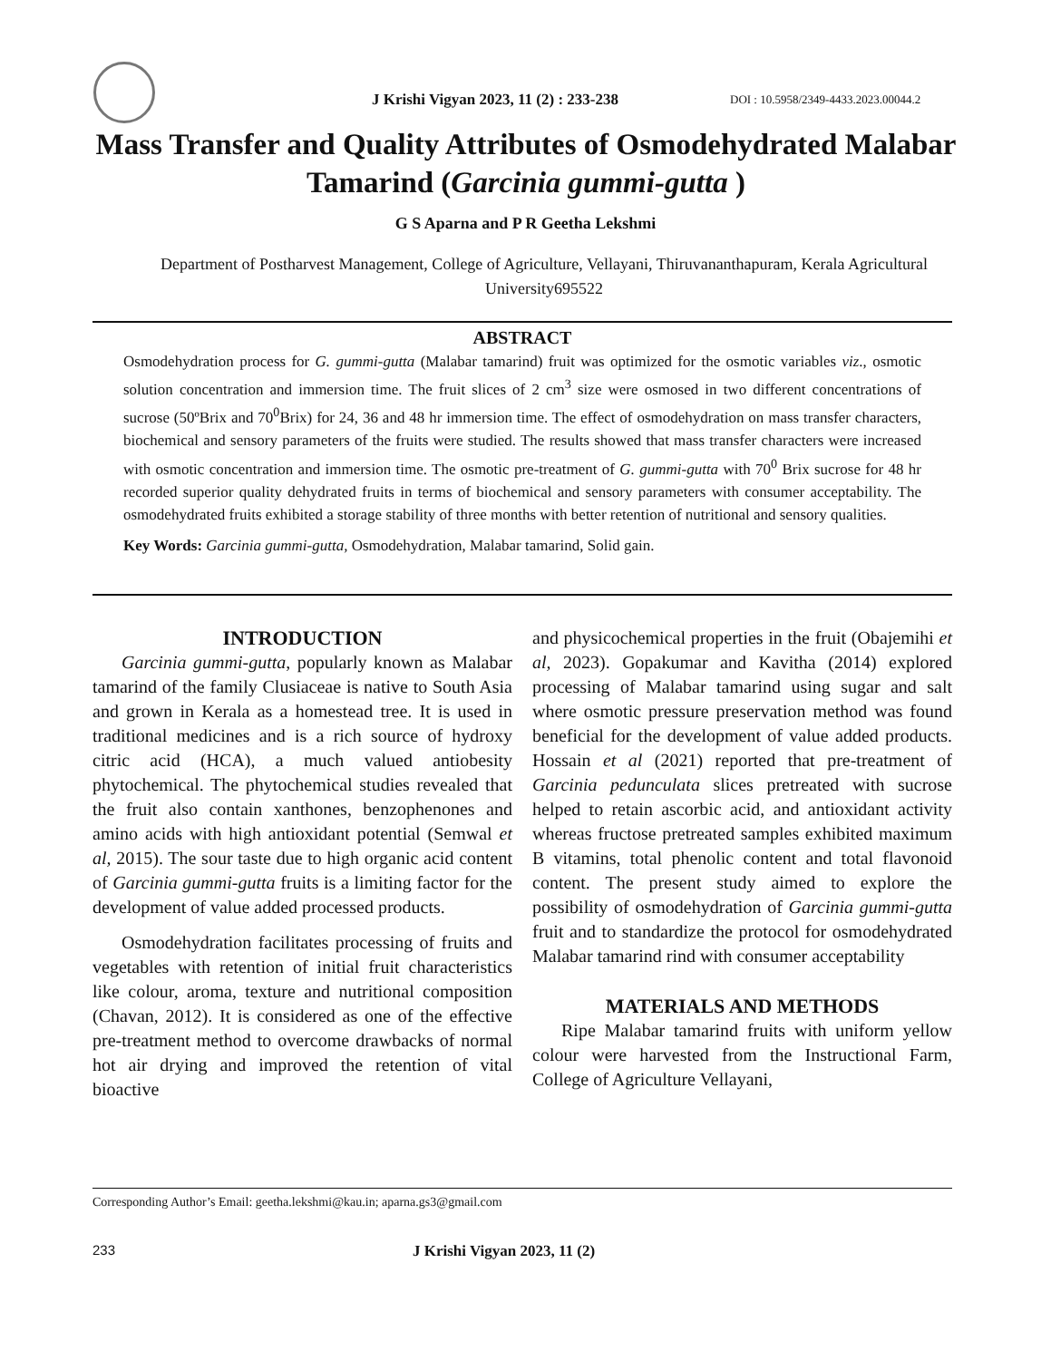J Krishi Vigyan 2023, 11 (2) : 233-238 DOI : 10.5958/2349-4433.2023.00044.2
Mass Transfer and Quality Attributes of Osmodehydrated Malabar Tamarind (Garcinia gummi-gutta )
G S Aparna and P R Geetha Lekshmi
Department of Postharvest Management, College of Agriculture, Vellayani, Thiruvananthapuram, Kerala Agricultural University695522
ABSTRACT
Osmodehydration process for G. gummi-gutta (Malabar tamarind) fruit was optimized for the osmotic variables viz., osmotic solution concentration and immersion time. The fruit slices of 2 cm<sup>3</sup> size were osmosed in two different concentrations of sucrose (50ºBrix and 70<sup>0</sup>Brix) for 24, 36 and 48 hr immersion time. The effect of osmodehydration on mass transfer characters, biochemical and sensory parameters of the fruits were studied. The results showed that mass transfer characters were increased with osmotic concentration and immersion time. The osmotic pre-treatment of G. gummi-gutta with 70<sup>0</sup> Brix sucrose for 48 hr recorded superior quality dehydrated fruits in terms of biochemical and sensory parameters with consumer acceptability. The osmodehydrated fruits exhibited a storage stability of three months with better retention of nutritional and sensory qualities.
Key Words: Garcinia gummi-gutta, Osmodehydration, Malabar tamarind, Solid gain.
INTRODUCTION
Garcinia gummi-gutta, popularly known as Malabar tamarind of the family Clusiaceae is native to South Asia and grown in Kerala as a homestead tree. It is used in traditional medicines and is a rich source of hydroxy citric acid (HCA), a much valued antiobesity phytochemical. The phytochemical studies revealed that the fruit also contain xanthones, benzophenones and amino acids with high antioxidant potential (Semwal et al, 2015). The sour taste due to high organic acid content of Garcinia gummi-gutta fruits is a limiting factor for the development of value added processed products.
Osmodehydration facilitates processing of fruits and vegetables with retention of initial fruit characteristics like colour, aroma, texture and nutritional composition (Chavan, 2012). It is considered as one of the effective pre-treatment method to overcome drawbacks of normal hot air drying and improved the retention of vital bioactive
and physicochemical properties in the fruit (Obajemihi et al, 2023). Gopakumar and Kavitha (2014) explored processing of Malabar tamarind using sugar and salt where osmotic pressure preservation method was found beneficial for the development of value added products. Hossain et al (2021) reported that pre-treatment of Garcinia pedunculata slices pretreated with sucrose helped to retain ascorbic acid, and antioxidant activity whereas fructose pretreated samples exhibited maximum B vitamins, total phenolic content and total flavonoid content. The present study aimed to explore the possibility of osmodehydration of Garcinia gummi-gutta fruit and to standardize the protocol for osmodehydrated Malabar tamarind rind with consumer acceptability
MATERIALS AND METHODS
Ripe Malabar tamarind fruits with uniform yellow colour were harvested from the Instructional Farm, College of Agriculture Vellayani,
Corresponding Author’s Email: geetha.lekshmi@kau.in; aparna.gs3@gmail.com
233 J Krishi Vigyan 2023, 11 (2)